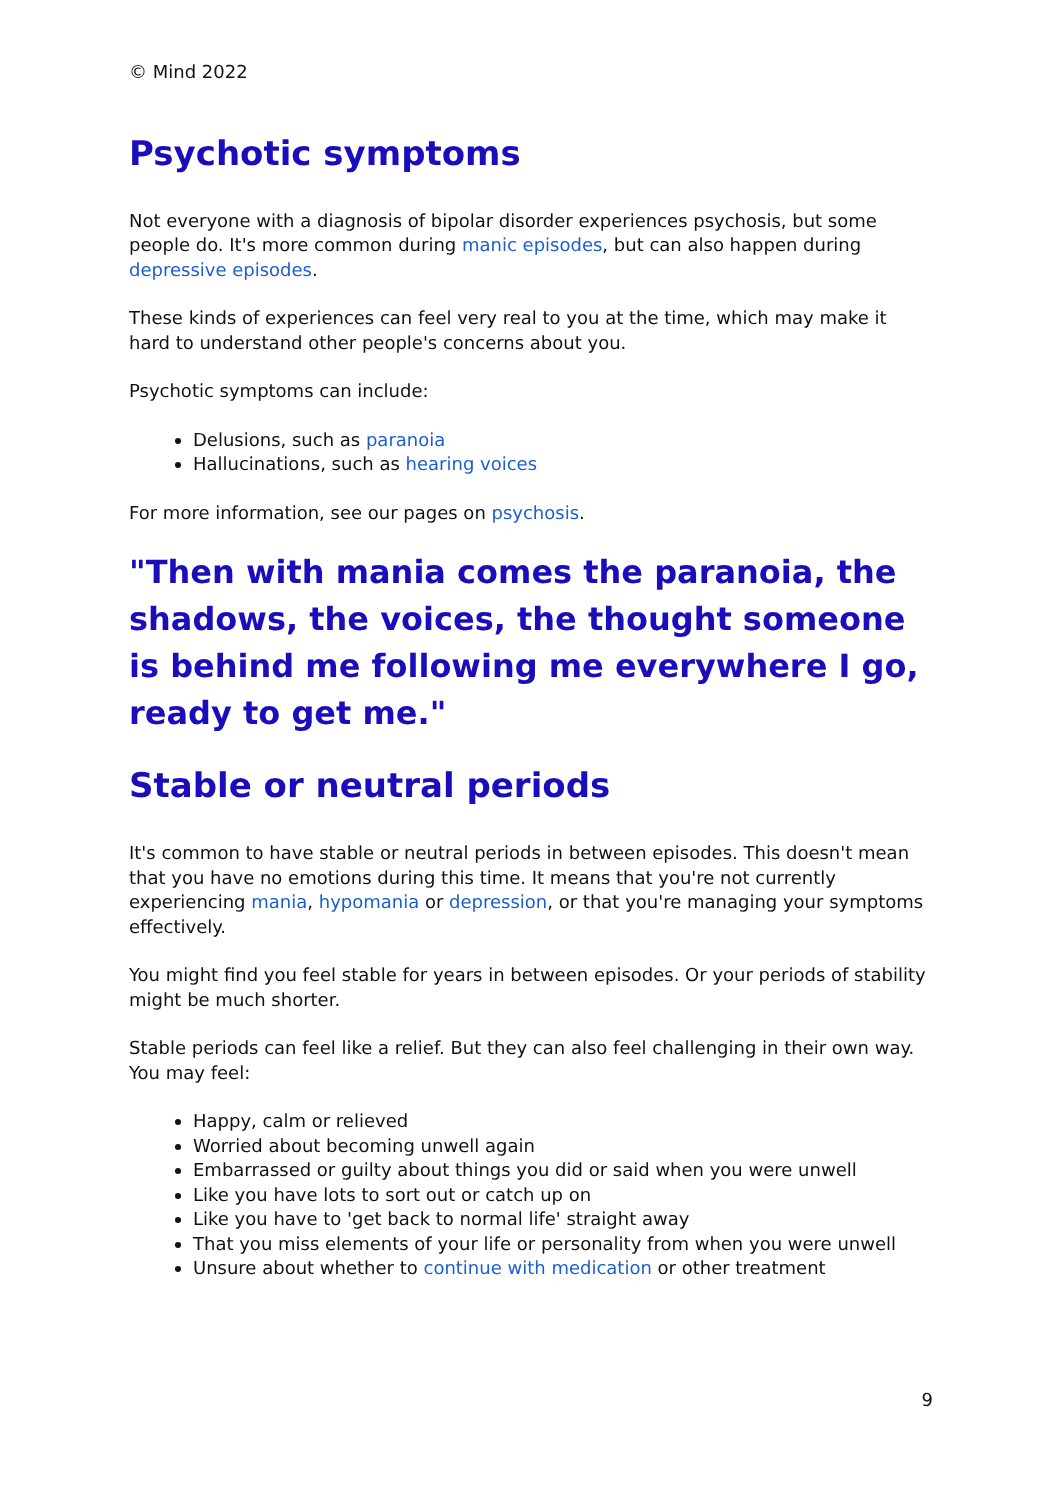© Mind 2022
Psychotic symptoms
Not everyone with a diagnosis of bipolar disorder experiences psychosis, but some people do. It's more common during manic episodes, but can also happen during depressive episodes.
These kinds of experiences can feel very real to you at the time, which may make it hard to understand other people's concerns about you.
Psychotic symptoms can include:
Delusions, such as paranoia
Hallucinations, such as hearing voices
For more information, see our pages on psychosis.
"Then with mania comes the paranoia, the shadows, the voices, the thought someone is behind me following me everywhere I go, ready to get me."
Stable or neutral periods
It's common to have stable or neutral periods in between episodes. This doesn't mean that you have no emotions during this time. It means that you're not currently experiencing mania, hypomania or depression, or that you're managing your symptoms effectively.
You might find you feel stable for years in between episodes. Or your periods of stability might be much shorter.
Stable periods can feel like a relief. But they can also feel challenging in their own way. You may feel:
Happy, calm or relieved
Worried about becoming unwell again
Embarrassed or guilty about things you did or said when you were unwell
Like you have lots to sort out or catch up on
Like you have to 'get back to normal life' straight away
That you miss elements of your life or personality from when you were unwell
Unsure about whether to continue with medication or other treatment
9